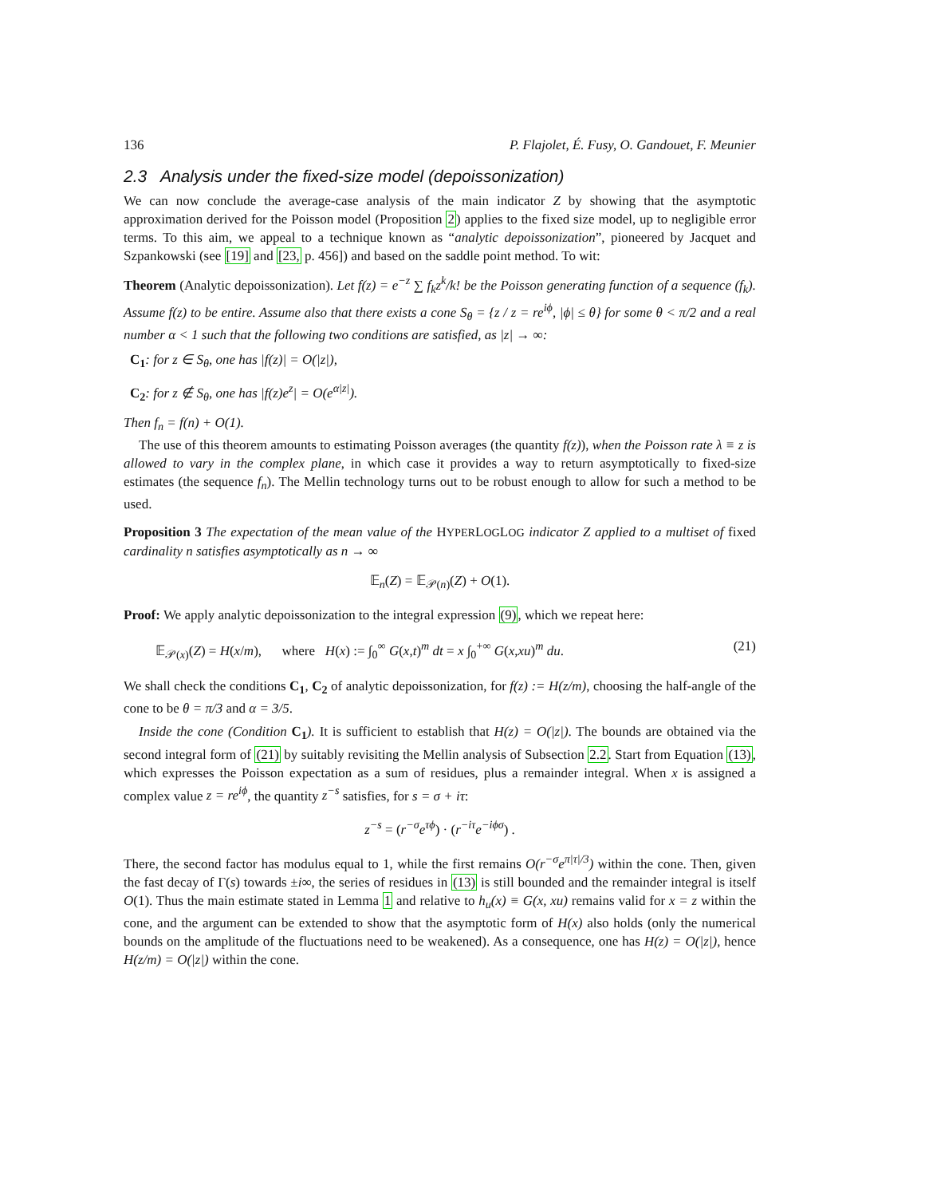136 P. Flajolet, É. Fusy, O. Gandouet, F. Meunier
2.3 Analysis under the fixed-size model (depoissonization)
We can now conclude the average-case analysis of the main indicator Z by showing that the asymptotic approximation derived for the Poisson model (Proposition 2) applies to the fixed size model, up to negligible error terms. To this aim, we appeal to a technique known as “analytic depoissonization”, pioneered by Jacquet and Szpankowski (see [19] and [23, p. 456]) and based on the saddle point method. To wit:
Theorem (Analytic depoissonization). Let f(z) = e<sup>−z</sup> ∑ f<sub>k</sub>z<sup>k</sup>/k! be the Poisson generating function of a sequence (f<sub>k</sub>). Assume f(z) to be entire. Assume also that there exists a cone S<sub>θ</sub> = {z / z = re<sup>iϕ</sup>, |ϕ| ≤ θ} for some θ < π/2 and a real number α < 1 such that the following two conditions are satisfied, as |z| → ∞:
C<sub>1</sub>: for z ∈ S<sub>θ</sub>, one has |f(z)| = O(|z|),
C<sub>2</sub>: for z ∉ S<sub>θ</sub>, one has |f(z)e<sup>z</sup>| = O(e<sup>α|z|</sup>).
Then f<sub>n</sub> = f(n) + O(1).
The use of this theorem amounts to estimating Poisson averages (the quantity f(z)), when the Poisson rate λ ≡ z is allowed to vary in the complex plane, in which case it provides a way to return asymptotically to fixed-size estimates (the sequence f<sub>n</sub>). The Mellin technology turns out to be robust enough to allow for such a method to be used.
Proposition 3 The expectation of the mean value of the HYPERLOGLOG indicator Z applied to a multiset of fixed cardinality n satisfies asymptotically as n → ∞
𝔼<sub>n</sub>(Z) = 𝔼<sub>𝒫(n)</sub>(Z) + O(1).
Proof: We apply analytic depoissonization to the integral expression (9), which we repeat here:
𝔼<sub>𝒫(x)</sub>(Z) = H(x/m), where H(x) := ∫<sub>0</sub><sup>∞</sup> G(x,t)<sup>m</sup> dt = x ∫<sub>0</sub><sup>+∞</sup> G(x,xu)<sup>m</sup> du. (21)
We shall check the conditions C<sub>1</sub>, C<sub>2</sub> of analytic depoissonization, for f(z) := H(z/m), choosing the half-angle of the cone to be θ = π/3 and α = 3/5.
Inside the cone (Condition C<sub>1</sub>). It is sufficient to establish that H(z) = O(|z|). The bounds are obtained via the second integral form of (21) by suitably revisiting the Mellin analysis of Subsection 2.2. Start from Equation (13), which expresses the Poisson expectation as a sum of residues, plus a remainder integral. When x is assigned a complex value z = re<sup>iϕ</sup>, the quantity z<sup>−s</sup> satisfies, for s = σ + iτ:
z<sup>−s</sup> = (r<sup>−σ</sup>e<sup>τϕ</sup>) · (r<sup>−iτ</sup>e<sup>−iϕσ</sup>) .
There, the second factor has modulus equal to 1, while the first remains O(r<sup>−σ</sup>e<sup>π|τ|/3</sup>) within the cone. Then, given the fast decay of Γ(s) towards ±i∞, the series of residues in (13) is still bounded and the remainder integral is itself O(1). Thus the main estimate stated in Lemma 1 and relative to h<sub>u</sub>(x) ≡ G(x, xu) remains valid for x = z within the cone, and the argument can be extended to show that the asymptotic form of H(x) also holds (only the numerical bounds on the amplitude of the fluctuations need to be weakened). As a consequence, one has H(z) = O(|z|), hence H(z/m) = O(|z|) within the cone.